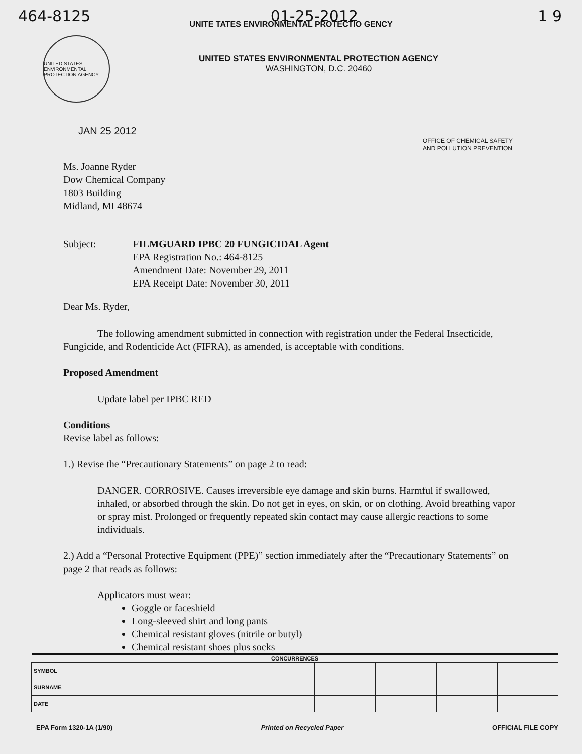464-8125 01-25-2012 1 9
UNITE TATES ENVIRONMENTAL PROTECTIO GENCY
UNITED STATES ENVIRONMENTAL PROTECTION AGENCY
UNITED STATES ENVIRONMENTAL PROTECTION AGENCY
WASHINGTON, D.C. 20460
JAN 25 2012
OFFICE OF CHEMICAL SAFETY
AND POLLUTION PREVENTION
Ms. Joanne Ryder
Dow Chemical Company
1803 Building
Midland, MI 48674
Subject: FILMGUARD IPBC 20 FUNGICIDAL Agent
EPA Registration No.: 464-8125
Amendment Date: November 29, 2011
EPA Receipt Date: November 30, 2011
Dear Ms. Ryder,
The following amendment submitted in connection with registration under the Federal Insecticide, Fungicide, and Rodenticide Act (FIFRA), as amended, is acceptable with conditions.
Proposed Amendment
Update label per IPBC RED
Conditions
Revise label as follows:
1.) Revise the “Precautionary Statements” on page 2 to read:
DANGER. CORROSIVE. Causes irreversible eye damage and skin burns. Harmful if swallowed, inhaled, or absorbed through the skin. Do not get in eyes, on skin, or on clothing. Avoid breathing vapor or spray mist. Prolonged or frequently repeated skin contact may cause allergic reactions to some individuals.
2.) Add a “Personal Protective Equipment (PPE)” section immediately after the “Precautionary Statements” on page 2 that reads as follows:
Applicators must wear:
Goggle or faceshield
Long-sleeved shirt and long pants
Chemical resistant gloves (nitrile or butyl)
Chemical resistant shoes plus socks
| CONCURRENCES | | | | | | | | |
| --- | --- | --- | --- | --- | --- | --- | --- | --- |
| SYMBOL | | | | | | | | |
| SURNAME | | | | | | | | |
| DATE | | | | | | | | |
EPA Form 1320-1A (1/90) Printed on Recycled Paper OFFICIAL FILE COPY